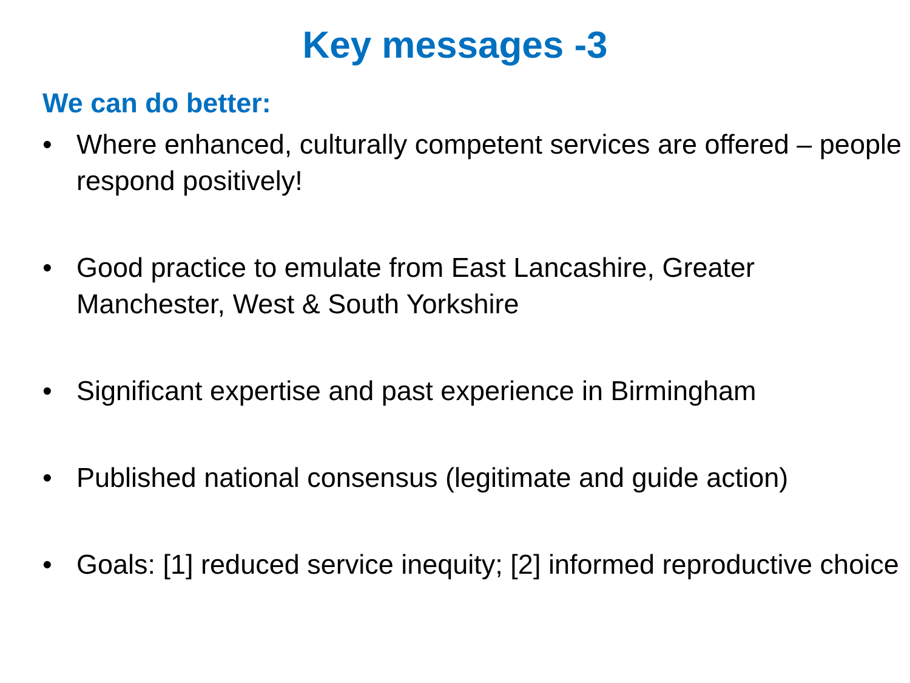Key messages -3
We can do better:
• Where enhanced, culturally competent services are offered – people respond positively!
• Good practice to emulate from East Lancashire, Greater Manchester, West & South Yorkshire
• Significant expertise and past experience in Birmingham
• Published national consensus (legitimate and guide action)
• Goals: [1] reduced service inequity; [2] informed reproductive choice